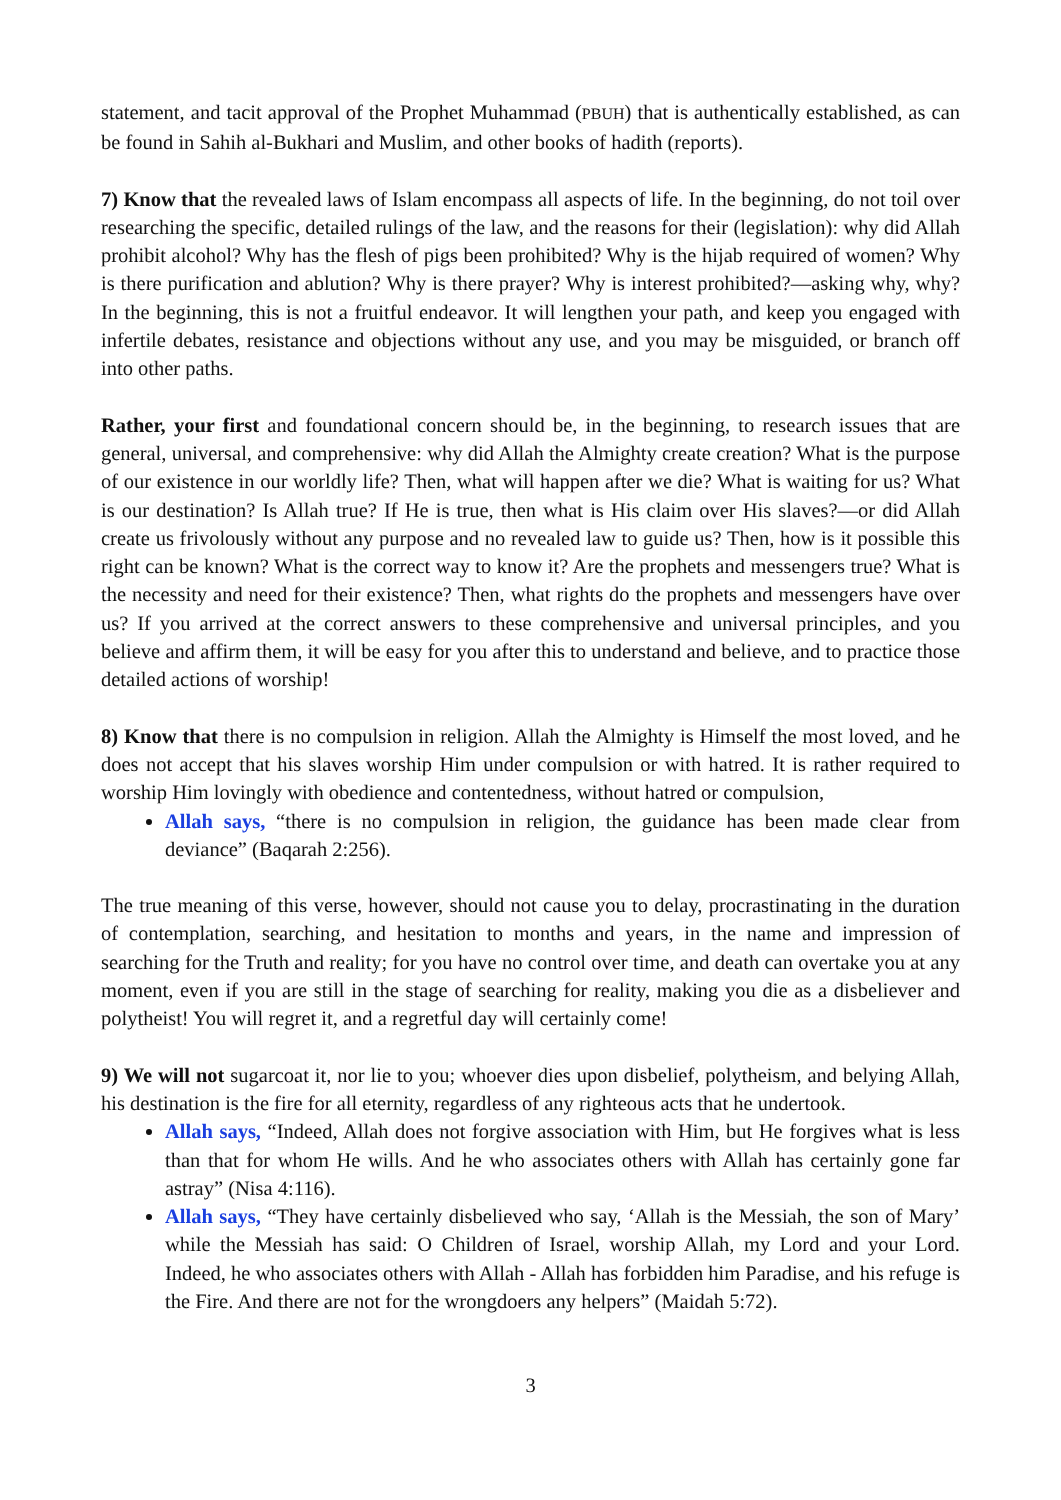statement, and tacit approval of the Prophet Muhammad (PBUH) that is authentically established, as can be found in Sahih al-Bukhari and Muslim, and other books of hadith (reports).
7) Know that the revealed laws of Islam encompass all aspects of life. In the beginning, do not toil over researching the specific, detailed rulings of the law, and the reasons for their (legislation): why did Allah prohibit alcohol? Why has the flesh of pigs been prohibited? Why is the hijab required of women? Why is there purification and ablution? Why is there prayer? Why is interest prohibited?—asking why, why? In the beginning, this is not a fruitful endeavor. It will lengthen your path, and keep you engaged with infertile debates, resistance and objections without any use, and you may be misguided, or branch off into other paths.
Rather, your first and foundational concern should be, in the beginning, to research issues that are general, universal, and comprehensive: why did Allah the Almighty create creation? What is the purpose of our existence in our worldly life? Then, what will happen after we die? What is waiting for us? What is our destination? Is Allah true? If He is true, then what is His claim over His slaves?—or did Allah create us frivolously without any purpose and no revealed law to guide us? Then, how is it possible this right can be known? What is the correct way to know it? Are the prophets and messengers true? What is the necessity and need for their existence? Then, what rights do the prophets and messengers have over us? If you arrived at the correct answers to these comprehensive and universal principles, and you believe and affirm them, it will be easy for you after this to understand and believe, and to practice those detailed actions of worship!
8) Know that there is no compulsion in religion. Allah the Almighty is Himself the most loved, and he does not accept that his slaves worship Him under compulsion or with hatred. It is rather required to worship Him lovingly with obedience and contentedness, without hatred or compulsion,
Allah says, “there is no compulsion in religion, the guidance has been made clear from deviance” (Baqarah 2:256).
The true meaning of this verse, however, should not cause you to delay, procrastinating in the duration of contemplation, searching, and hesitation to months and years, in the name and impression of searching for the Truth and reality; for you have no control over time, and death can overtake you at any moment, even if you are still in the stage of searching for reality, making you die as a disbeliever and polytheist! You will regret it, and a regretful day will certainly come!
9) We will not sugarcoat it, nor lie to you; whoever dies upon disbelief, polytheism, and belying Allah, his destination is the fire for all eternity, regardless of any righteous acts that he undertook.
Allah says, “Indeed, Allah does not forgive association with Him, but He forgives what is less than that for whom He wills. And he who associates others with Allah has certainly gone far astray” (Nisa 4:116).
Allah says, “They have certainly disbelieved who say, ‘Allah is the Messiah, the son of Mary’ while the Messiah has said: O Children of Israel, worship Allah, my Lord and your Lord. Indeed, he who associates others with Allah - Allah has forbidden him Paradise, and his refuge is the Fire. And there are not for the wrongdoers any helpers” (Maidah 5:72).
3